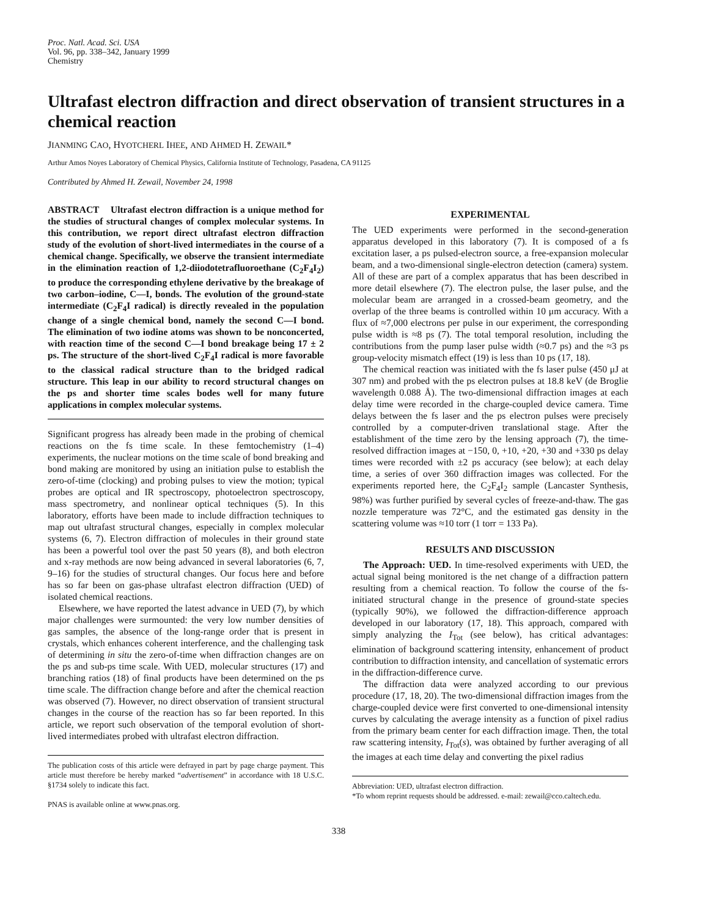Proc. Natl. Acad. Sci. USA
Vol. 96, pp. 338–342, January 1999
Chemistry
Ultrafast electron diffraction and direct observation of transient structures in a chemical reaction
JIANMING CAO, HYOTCHERL IHEE, AND AHMED H. ZEWAIL*
Arthur Amos Noyes Laboratory of Chemical Physics, California Institute of Technology, Pasadena, CA 91125
Contributed by Ahmed H. Zewail, November 24, 1998
ABSTRACT Ultrafast electron diffraction is a unique method for the studies of structural changes of complex molecular systems. In this contribution, we report direct ultrafast electron diffraction study of the evolution of short-lived intermediates in the course of a chemical change. Specifically, we observe the transient intermediate in the elimination reaction of 1,2-diiodotetrafluoroethane (C<sub>2</sub>F<sub>4</sub>I<sub>2</sub>) to produce the corresponding ethylene derivative by the breakage of two carbon–iodine, C—I, bonds. The evolution of the ground-state intermediate (C<sub>2</sub>F<sub>4</sub>I radical) is directly revealed in the population change of a single chemical bond, namely the second C—I bond. The elimination of two iodine atoms was shown to be nonconcerted, with reaction time of the second C—I bond breakage being 17 ± 2 ps. The structure of the short-lived C<sub>2</sub>F<sub>4</sub>I radical is more favorable to the classical radical structure than to the bridged radical structure. This leap in our ability to record structural changes on the ps and shorter time scales bodes well for many future applications in complex molecular systems.
Significant progress has already been made in the probing of chemical reactions on the fs time scale. In these femtochemistry (1–4) experiments, the nuclear motions on the time scale of bond breaking and bond making are monitored by using an initiation pulse to establish the zero-of-time (clocking) and probing pulses to view the motion; typical probes are optical and IR spectroscopy, photoelectron spectroscopy, mass spectrometry, and nonlinear optical techniques (5). In this laboratory, efforts have been made to include diffraction techniques to map out ultrafast structural changes, especially in complex molecular systems (6, 7). Electron diffraction of molecules in their ground state has been a powerful tool over the past 50 years (8), and both electron and x-ray methods are now being advanced in several laboratories (6, 7, 9–16) for the studies of structural changes. Our focus here and before has so far been on gas-phase ultrafast electron diffraction (UED) of isolated chemical reactions.
Elsewhere, we have reported the latest advance in UED (7), by which major challenges were surmounted: the very low number densities of gas samples, the absence of the long-range order that is present in crystals, which enhances coherent interference, and the challenging task of determining in situ the zero-of-time when diffraction changes are on the ps and sub-ps time scale. With UED, molecular structures (17) and branching ratios (18) of final products have been determined on the ps time scale. The diffraction change before and after the chemical reaction was observed (7). However, no direct observation of transient structural changes in the course of the reaction has so far been reported. In this article, we report such observation of the temporal evolution of short-lived intermediates probed with ultrafast electron diffraction.
The publication costs of this article were defrayed in part by page charge payment. This article must therefore be hereby marked “advertisement” in accordance with 18 U.S.C. §1734 solely to indicate this fact.
PNAS is available online at www.pnas.org.
EXPERIMENTAL
The UED experiments were performed in the second-generation apparatus developed in this laboratory (7). It is composed of a fs excitation laser, a ps pulsed-electron source, a free-expansion molecular beam, and a two-dimensional single-electron detection (camera) system. All of these are part of a complex apparatus that has been described in more detail elsewhere (7). The electron pulse, the laser pulse, and the molecular beam are arranged in a crossed-beam geometry, and the overlap of the three beams is controlled within 10 μm accuracy. With a flux of ≈7,000 electrons per pulse in our experiment, the corresponding pulse width is ≈8 ps (7). The total temporal resolution, including the contributions from the pump laser pulse width (≈0.7 ps) and the ≈3 ps group-velocity mismatch effect (19) is less than 10 ps (17, 18).
The chemical reaction was initiated with the fs laser pulse (450 μJ at 307 nm) and probed with the ps electron pulses at 18.8 keV (de Broglie wavelength 0.088 Å). The two-dimensional diffraction images at each delay time were recorded in the charge-coupled device camera. Time delays between the fs laser and the ps electron pulses were precisely controlled by a computer-driven translational stage. After the establishment of the time zero by the lensing approach (7), the time-resolved diffraction images at −150, 0, +10, +20, +30 and +330 ps delay times were recorded with ±2 ps accuracy (see below); at each delay time, a series of over 360 diffraction images was collected. For the experiments reported here, the C<sub>2</sub>F<sub>4</sub>I<sub>2</sub> sample (Lancaster Synthesis, 98%) was further purified by several cycles of freeze-and-thaw. The gas nozzle temperature was 72°C, and the estimated gas density in the scattering volume was ≈10 torr (1 torr = 133 Pa).
RESULTS AND DISCUSSION
The Approach: UED. In time-resolved experiments with UED, the actual signal being monitored is the net change of a diffraction pattern resulting from a chemical reaction. To follow the course of the fs-initiated structural change in the presence of ground-state species (typically 90%), we followed the diffraction-difference approach developed in our laboratory (17, 18). This approach, compared with simply analyzing the I<sub>Tot</sub> (see below), has critical advantages: elimination of background scattering intensity, enhancement of product contribution to diffraction intensity, and cancellation of systematic errors in the diffraction-difference curve.
The diffraction data were analyzed according to our previous procedure (17, 18, 20). The two-dimensional diffraction images from the charge-coupled device were first converted to one-dimensional intensity curves by calculating the average intensity as a function of pixel radius from the primary beam center for each diffraction image. Then, the total raw scattering intensity, I<sub>Tot</sub>(s), was obtained by further averaging of all the images at each time delay and converting the pixel radius
Abbreviation: UED, ultrafast electron diffraction.
*To whom reprint requests should be addressed. e-mail: zewail@cco.caltech.edu.
338